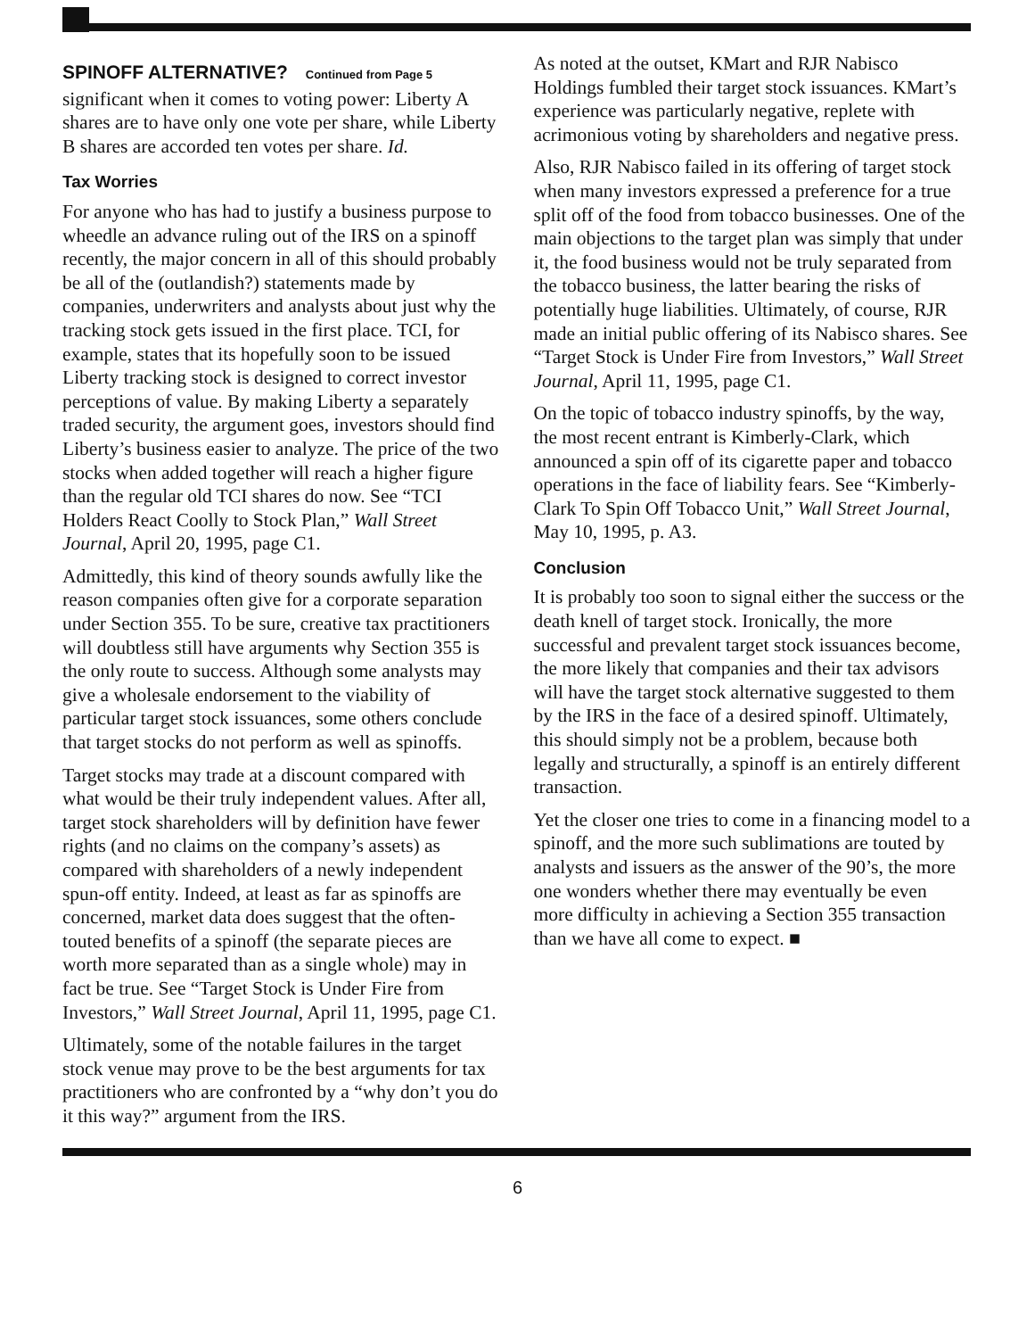SPINOFF ALTERNATIVE?
Continued from Page 5
significant when it comes to voting power: Liberty A shares are to have only one vote per share, while Liberty B shares are accorded ten votes per share. Id.
Tax Worries
For anyone who has had to justify a business purpose to wheedle an advance ruling out of the IRS on a spinoff recently, the major concern in all of this should probably be all of the (outlandish?) statements made by companies, underwriters and analysts about just why the tracking stock gets issued in the first place. TCI, for example, states that its hopefully soon to be issued Liberty tracking stock is designed to correct investor perceptions of value. By making Liberty a separately traded security, the argument goes, investors should find Liberty’s business easier to analyze. The price of the two stocks when added together will reach a higher figure than the regular old TCI shares do now. See “TCI Holders React Coolly to Stock Plan,” Wall Street Journal, April 20, 1995, page C1.
Admittedly, this kind of theory sounds awfully like the reason companies often give for a corporate separation under Section 355. To be sure, creative tax practitioners will doubtless still have arguments why Section 355 is the only route to success. Although some analysts may give a wholesale endorsement to the viability of particular target stock issuances, some others conclude that target stocks do not perform as well as spinoffs.
Target stocks may trade at a discount compared with what would be their truly independent values. After all, target stock shareholders will by definition have fewer rights (and no claims on the company’s assets) as compared with shareholders of a newly independent spun-off entity. Indeed, at least as far as spinoffs are concerned, market data does suggest that the often-touted benefits of a spinoff (the separate pieces are worth more separated than as a single whole) may in fact be true. See “Target Stock is Under Fire from Investors,” Wall Street Journal, April 11, 1995, page C1.
Ultimately, some of the notable failures in the target stock venue may prove to be the best arguments for tax practitioners who are confronted by a “why don’t you do it this way?” argument from the IRS.
As noted at the outset, KMart and RJR Nabisco Holdings fumbled their target stock issuances. KMart’s experience was particularly negative, replete with acrimonious voting by shareholders and negative press.
Also, RJR Nabisco failed in its offering of target stock when many investors expressed a preference for a true split off of the food from tobacco businesses. One of the main objections to the target plan was simply that under it, the food business would not be truly separated from the tobacco business, the latter bearing the risks of potentially huge liabilities. Ultimately, of course, RJR made an initial public offering of its Nabisco shares. See “Target Stock is Under Fire from Investors,” Wall Street Journal, April 11, 1995, page C1.
On the topic of tobacco industry spinoffs, by the way, the most recent entrant is Kimberly-Clark, which announced a spin off of its cigarette paper and tobacco operations in the face of liability fears. See “Kimberly-Clark To Spin Off Tobacco Unit,” Wall Street Journal, May 10, 1995, p. A3.
Conclusion
It is probably too soon to signal either the success or the death knell of target stock. Ironically, the more successful and prevalent target stock issuances become, the more likely that companies and their tax advisors will have the target stock alternative suggested to them by the IRS in the face of a desired spinoff. Ultimately, this should simply not be a problem, because both legally and structurally, a spinoff is an entirely different transaction.
Yet the closer one tries to come in a financing model to a spinoff, and the more such sublimations are touted by analysts and issuers as the answer of the 90’s, the more one wonders whether there may eventually be even more difficulty in achieving a Section 355 transaction than we have all come to expect. ■
6